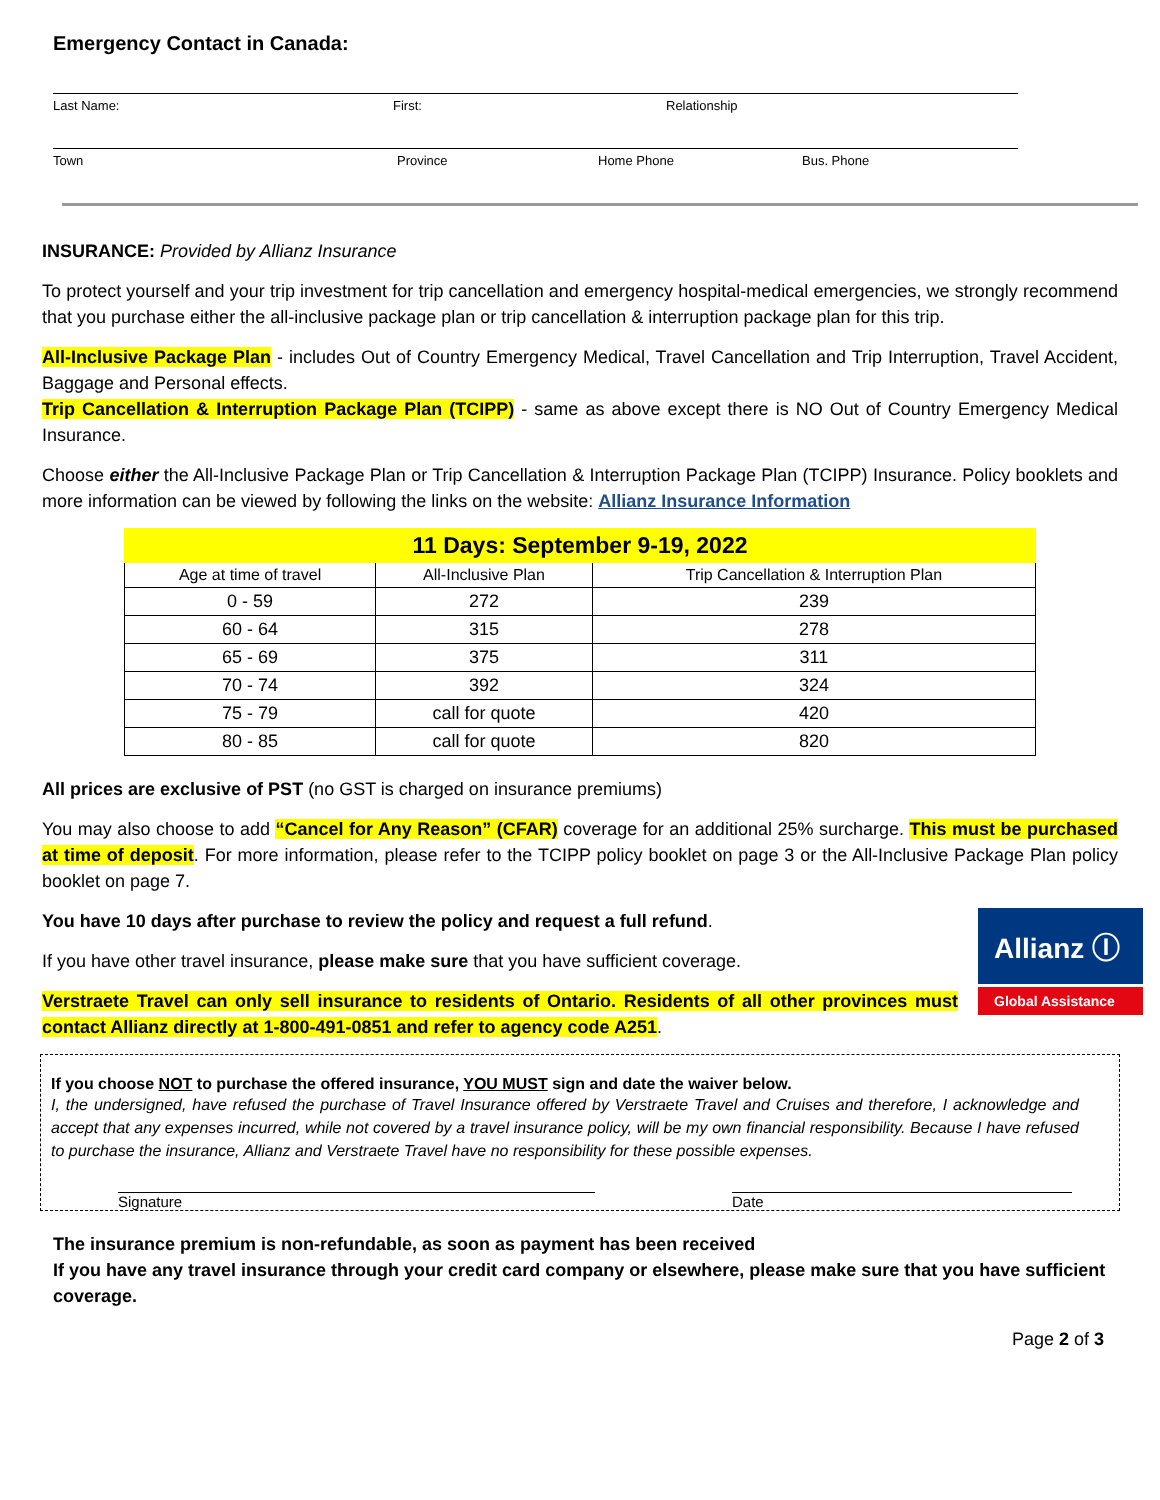Emergency Contact in Canada:
Last Name: First: Relationship
Town Province Home Phone Bus. Phone
INSURANCE: Provided by Allianz Insurance
To protect yourself and your trip investment for trip cancellation and emergency hospital-medical emergencies, we strongly recommend that you purchase either the all-inclusive package plan or trip cancellation & interruption package plan for this trip.
All-Inclusive Package Plan - includes Out of Country Emergency Medical, Travel Cancellation and Trip Interruption, Travel Accident, Baggage and Personal effects.
Trip Cancellation & Interruption Package Plan (TCIPP) - same as above except there is NO Out of Country Emergency Medical Insurance.
Choose either the All-Inclusive Package Plan or Trip Cancellation & Interruption Package Plan (TCIPP) Insurance. Policy booklets and more information can be viewed by following the links on the website: Allianz Insurance Information
| 11 Days: September 9-19, 2022 | | |
| --- | --- | --- |
| Age at time of travel | All-Inclusive Plan | Trip Cancellation & Interruption Plan |
| 0 - 59 | 272 | 239 |
| 60 - 64 | 315 | 278 |
| 65 - 69 | 375 | 311 |
| 70 - 74 | 392 | 324 |
| 75 - 79 | call for quote | 420 |
| 80 - 85 | call for quote | 820 |
All prices are exclusive of PST (no GST is charged on insurance premiums)
You may also choose to add “Cancel for Any Reason” (CFAR) coverage for an additional 25% surcharge. This must be purchased at time of deposit. For more information, please refer to the TCIPP policy booklet on page 3 or the All-Inclusive Package Plan policy booklet on page 7.
Allianz Ⓘ
Global Assistance
You have 10 days after purchase to review the policy and request a full refund.
If you have other travel insurance, please make sure that you have sufficient coverage.
Verstraete Travel can only sell insurance to residents of Ontario. Residents of all other provinces must contact Allianz directly at 1-800-491-0851 and refer to agency code A251.
If you choose NOT to purchase the offered insurance, YOU MUST sign and date the waiver below.
I, the undersigned, have refused the purchase of Travel Insurance offered by Verstraete Travel and Cruises and therefore, I acknowledge and accept that any expenses incurred, while not covered by a travel insurance policy, will be my own financial responsibility. Because I have refused to purchase the insurance, Allianz and Verstraete Travel have no responsibility for these possible expenses.
Signature Date
The insurance premium is non-refundable, as soon as payment has been received
If you have any travel insurance through your credit card company or elsewhere, please make sure that you have sufficient coverage.
Page 2 of 3